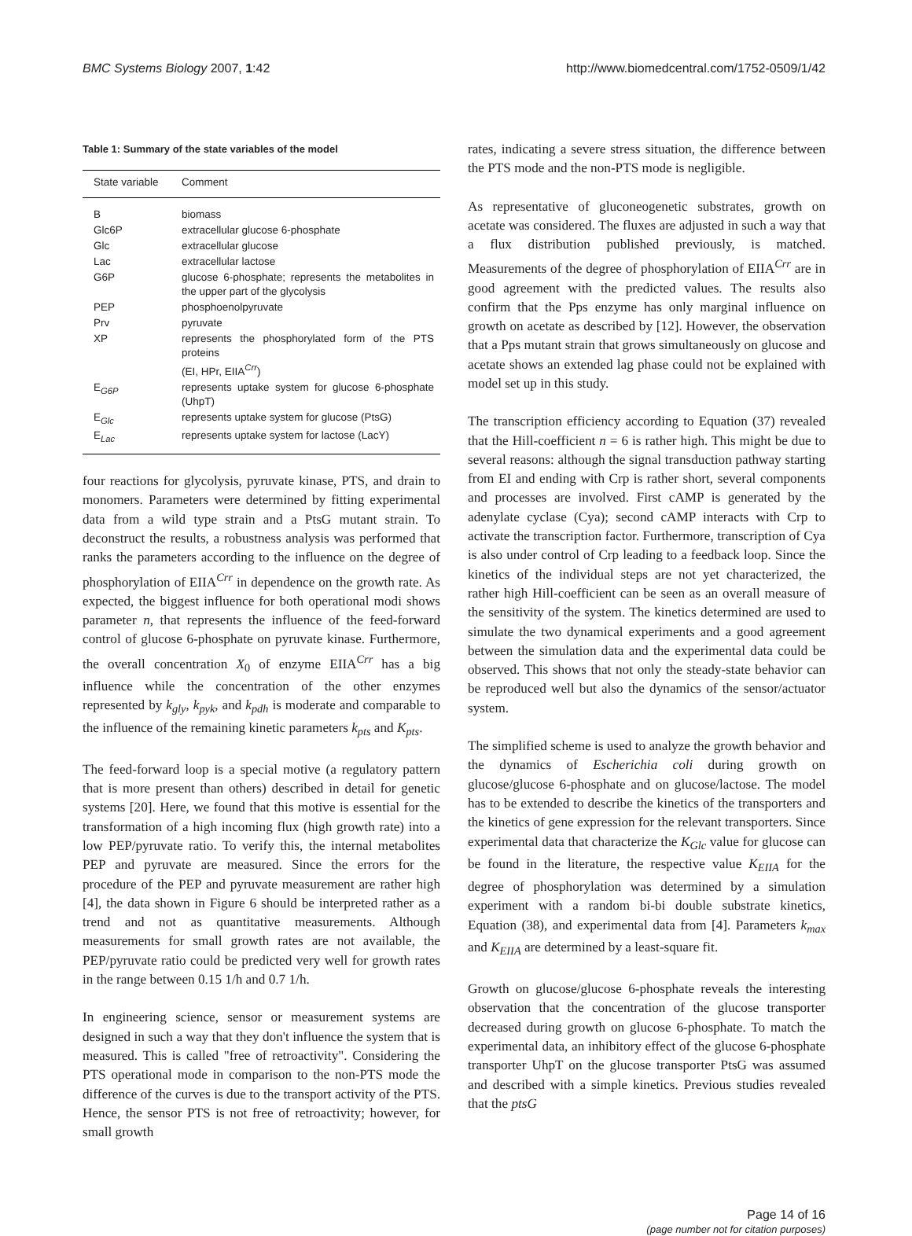BMC Systems Biology 2007, 1:42 http://www.biomedcentral.com/1752-0509/1/42
Table 1: Summary of the state variables of the model
| State variable | Comment |
| --- | --- |
| B | biomass |
| Glc6P | extracellular glucose 6-phosphate |
| Glc | extracellular glucose |
| Lac | extracellular lactose |
| G6P | glucose 6-phosphate; represents the metabolites in the upper part of the glycolysis |
| PEP | phosphoenolpyruvate |
| Prv | pyruvate |
| XP | represents the phosphorylated form of the PTS proteins (EI, HPr, EIIA<sup>Crr</sup>) |
| E<sub>G6P</sub> | represents uptake system for glucose 6-phosphate (UhpT) |
| E<sub>Glc</sub> | represents uptake system for glucose (PtsG) |
| E<sub>Lac</sub> | represents uptake system for lactose (LacY) |
four reactions for glycolysis, pyruvate kinase, PTS, and drain to monomers. Parameters were determined by fitting experimental data from a wild type strain and a PtsG mutant strain. To deconstruct the results, a robustness analysis was performed that ranks the parameters according to the influence on the degree of phosphorylation of EIIA<sup>Crr</sup> in dependence on the growth rate. As expected, the biggest influence for both operational modi shows parameter n, that represents the influence of the feed-forward control of glucose 6-phosphate on pyruvate kinase. Furthermore, the overall concentration X<sub>0</sub> of enzyme EIIA<sup>Crr</sup> has a big influence while the concentration of the other enzymes represented by k<sub>gly</sub>, k<sub>pyk</sub>, and k<sub>pdh</sub> is moderate and comparable to the influence of the remaining kinetic parameters k<sub>pts</sub> and K<sub>pts</sub>.
The feed-forward loop is a special motive (a regulatory pattern that is more present than others) described in detail for genetic systems [20]. Here, we found that this motive is essential for the transformation of a high incoming flux (high growth rate) into a low PEP/pyruvate ratio. To verify this, the internal metabolites PEP and pyruvate are measured. Since the errors for the procedure of the PEP and pyruvate measurement are rather high [4], the data shown in Figure 6 should be interpreted rather as a trend and not as quantitative measurements. Although measurements for small growth rates are not available, the PEP/pyruvate ratio could be predicted very well for growth rates in the range between 0.15 1/h and 0.7 1/h.
In engineering science, sensor or measurement systems are designed in such a way that they don't influence the system that is measured. This is called "free of retroactivity". Considering the PTS operational mode in comparison to the non-PTS mode the difference of the curves is due to the transport activity of the PTS. Hence, the sensor PTS is not free of retroactivity; however, for small growth
rates, indicating a severe stress situation, the difference between the PTS mode and the non-PTS mode is negligible.
As representative of gluconeogenetic substrates, growth on acetate was considered. The fluxes are adjusted in such a way that a flux distribution published previously, is matched. Measurements of the degree of phosphorylation of EIIA<sup>Crr</sup> are in good agreement with the predicted values. The results also confirm that the Pps enzyme has only marginal influence on growth on acetate as described by [12]. However, the observation that a Pps mutant strain that grows simultaneously on glucose and acetate shows an extended lag phase could not be explained with model set up in this study.
The transcription efficiency according to Equation (37) revealed that the Hill-coefficient n = 6 is rather high. This might be due to several reasons: although the signal transduction pathway starting from EI and ending with Crp is rather short, several components and processes are involved. First cAMP is generated by the adenylate cyclase (Cya); second cAMP interacts with Crp to activate the transcription factor. Furthermore, transcription of Cya is also under control of Crp leading to a feedback loop. Since the kinetics of the individual steps are not yet characterized, the rather high Hill-coefficient can be seen as an overall measure of the sensitivity of the system. The kinetics determined are used to simulate the two dynamical experiments and a good agreement between the simulation data and the experimental data could be observed. This shows that not only the steady-state behavior can be reproduced well but also the dynamics of the sensor/actuator system.
The simplified scheme is used to analyze the growth behavior and the dynamics of Escherichia coli during growth on glucose/glucose 6-phosphate and on glucose/lactose. The model has to be extended to describe the kinetics of the transporters and the kinetics of gene expression for the relevant transporters. Since experimental data that characterize the K<sub>Glc</sub> value for glucose can be found in the literature, the respective value K<sub>EIIA</sub> for the degree of phosphorylation was determined by a simulation experiment with a random bi-bi double substrate kinetics, Equation (38), and experimental data from [4]. Parameters k<sub>max</sub> and K<sub>EIIA</sub> are determined by a least-square fit.
Growth on glucose/glucose 6-phosphate reveals the interesting observation that the concentration of the glucose transporter decreased during growth on glucose 6-phosphate. To match the experimental data, an inhibitory effect of the glucose 6-phosphate transporter UhpT on the glucose transporter PtsG was assumed and described with a simple kinetics. Previous studies revealed that the ptsG
Page 14 of 16
(page number not for citation purposes)